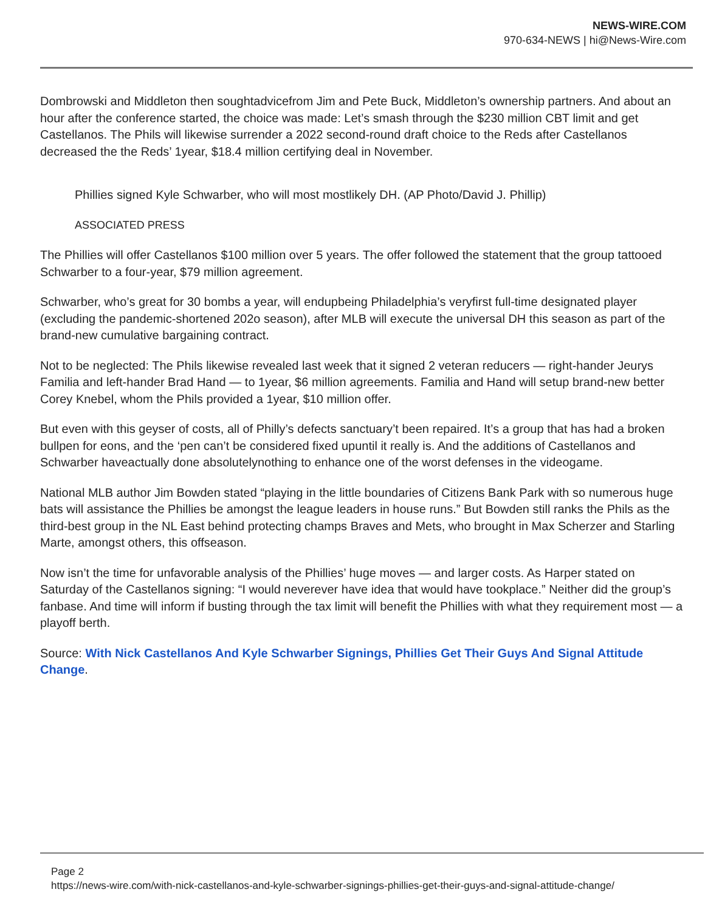NEWS-WIRE.COM
970-634-NEWS | hi@News-Wire.com
Dombrowski and Middleton then soughtadvicefrom Jim and Pete Buck, Middleton’s ownership partners. And about an hour after the conference started, the choice was made: Let’s smash through the $230 million CBT limit and get Castellanos. The Phils will likewise surrender a 2022 second-round draft choice to the Reds after Castellanos decreased the the Reds’ 1year, $18.4 million certifying deal in November.
Phillies signed Kyle Schwarber, who will most mostlikely DH. (AP Photo/David J. Phillip)
ASSOCIATED PRESS
The Phillies will offer Castellanos $100 million over 5 years. The offer followed the statement that the group tattooed Schwarber to a four-year, $79 million agreement.
Schwarber, who’s great for 30 bombs a year, will endupbeing Philadelphia’s veryfirst full-time designated player (excluding the pandemic-shortened 202o season), after MLB will execute the universal DH this season as part of the brand-new cumulative bargaining contract.
Not to be neglected: The Phils likewise revealed last week that it signed 2 veteran reducers — right-hander Jeurys Familia and left-hander Brad Hand — to 1year, $6 million agreements. Familia and Hand will setup brand-new better Corey Knebel, whom the Phils provided a 1year, $10 million offer.
But even with this geyser of costs, all of Philly’s defects sanctuary’t been repaired. It’s a group that has had a broken bullpen for eons, and the ‘pen can’t be considered fixed upuntil it really is. And the additions of Castellanos and Schwarber haveactually done absolutelynothing to enhance one of the worst defenses in the videogame.
National MLB author Jim Bowden stated “playing in the little boundaries of Citizens Bank Park with so numerous huge bats will assistance the Phillies be amongst the league leaders in house runs.” But Bowden still ranks the Phils as the third-best group in the NL East behind protecting champs Braves and Mets, who brought in Max Scherzer and Starling Marte, amongst others, this offseason.
Now isn’t the time for unfavorable analysis of the Phillies’ huge moves — and larger costs. As Harper stated on Saturday of the Castellanos signing: “I would neverever have idea that would have tookplace.” Neither did the group’s fanbase. And time will inform if busting through the tax limit will benefit the Phillies with what they requirement most — a playoff berth.
Source: With Nick Castellanos And Kyle Schwarber Signings, Phillies Get Their Guys And Signal Attitude Change.
Page 2
https://news-wire.com/with-nick-castellanos-and-kyle-schwarber-signings-phillies-get-their-guys-and-signal-attitude-change/